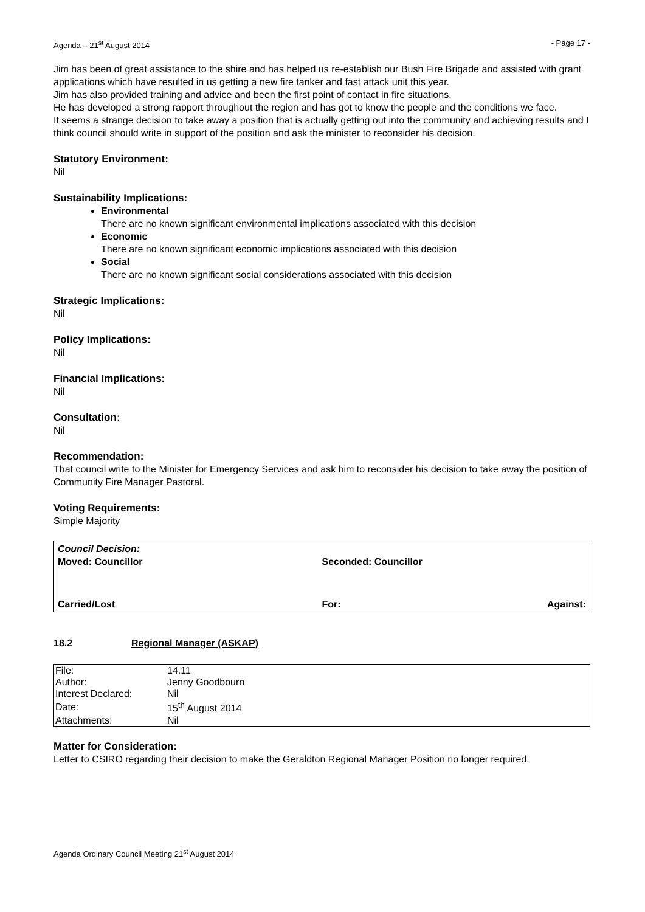Agenda – 21<sup>st</sup> August 2014 - Page 17 -
Jim has been of great assistance to the shire and has helped us re-establish our Bush Fire Brigade and assisted with grant applications which have resulted in us getting a new fire tanker and fast attack unit this year.
Jim has also provided training and advice and been the first point of contact in fire situations.
He has developed a strong rapport throughout the region and has got to know the people and the conditions we face.
It seems a strange decision to take away a position that is actually getting out into the community and achieving results and I think council should write in support of the position and ask the minister to reconsider his decision.
Statutory Environment:
Nil
Sustainability Implications:
Environmental
There are no known significant environmental implications associated with this decision
Economic
There are no known significant economic implications associated with this decision
Social
There are no known significant social considerations associated with this decision
Strategic Implications:
Nil
Policy Implications:
Nil
Financial Implications:
Nil
Consultation:
Nil
Recommendation:
That council write to the Minister for Emergency Services and ask him to reconsider his decision to take away the position of Community Fire Manager Pastoral.
Voting Requirements:
Simple Majority
| Council Decision: | | |
| Moved: Councillor | Seconded: Councillor | |
| Carried/Lost | For: | Against: |
18.2 Regional Manager (ASKAP)
| File: | 14.11 |
| Author: | Jenny Goodbourn |
| Interest Declared: | Nil |
| Date: | 15<sup>th</sup> August 2014 |
| Attachments: | Nil |
Matter for Consideration:
Letter to CSIRO regarding their decision to make the Geraldton Regional Manager Position no longer required.
Agenda Ordinary Council Meeting 21<sup>st</sup> August 2014